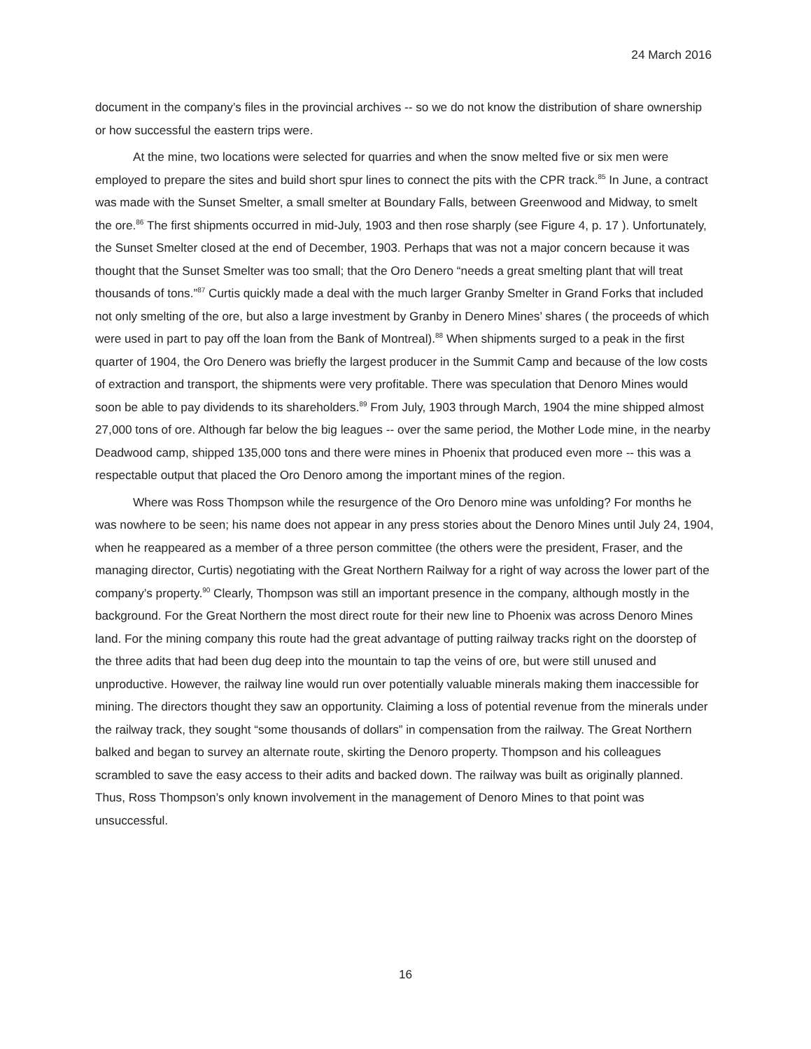24 March 2016
document in the company’s files in the provincial archives -- so we do not know the distribution of share ownership or how successful the eastern trips were.
At the mine, two locations were selected for quarries and when the snow melted five or six men were employed to prepare the sites and build short spur lines to connect the pits with the CPR track.<sup>85</sup> In June, a contract was made with the Sunset Smelter, a small smelter at Boundary Falls, between Greenwood and Midway, to smelt the ore.<sup>86</sup> The first shipments occurred in mid-July, 1903 and then rose sharply (see Figure 4, p. 17 ). Unfortunately, the Sunset Smelter closed at the end of December, 1903. Perhaps that was not a major concern because it was thought that the Sunset Smelter was too small; that the Oro Denero “needs a great smelting plant that will treat thousands of tons.”<sup>87</sup> Curtis quickly made a deal with the much larger Granby Smelter in Grand Forks that included not only smelting of the ore, but also a large investment by Granby in Denero Mines’ shares ( the proceeds of which were used in part to pay off the loan from the Bank of Montreal).<sup>88</sup> When shipments surged to a peak in the first quarter of 1904, the Oro Denero was briefly the largest producer in the Summit Camp and because of the low costs of extraction and transport, the shipments were very profitable. There was speculation that Denoro Mines would soon be able to pay dividends to its shareholders.<sup>89</sup> From July, 1903 through March, 1904 the mine shipped almost 27,000 tons of ore. Although far below the big leagues -- over the same period, the Mother Lode mine, in the nearby Deadwood camp, shipped 135,000 tons and there were mines in Phoenix that produced even more -- this was a respectable output that placed the Oro Denoro among the important mines of the region.
Where was Ross Thompson while the resurgence of the Oro Denoro mine was unfolding? For months he was nowhere to be seen; his name does not appear in any press stories about the Denoro Mines until July 24, 1904, when he reappeared as a member of a three person committee (the others were the president, Fraser, and the managing director, Curtis) negotiating with the Great Northern Railway for a right of way across the lower part of the company’s property.<sup>90</sup> Clearly, Thompson was still an important presence in the company, although mostly in the background. For the Great Northern the most direct route for their new line to Phoenix was across Denoro Mines land. For the mining company this route had the great advantage of putting railway tracks right on the doorstep of the three adits that had been dug deep into the mountain to tap the veins of ore, but were still unused and unproductive. However, the railway line would run over potentially valuable minerals making them inaccessible for mining. The directors thought they saw an opportunity. Claiming a loss of potential revenue from the minerals under the railway track, they sought “some thousands of dollars” in compensation from the railway. The Great Northern balked and began to survey an alternate route, skirting the Denoro property. Thompson and his colleagues scrambled to save the easy access to their adits and backed down. The railway was built as originally planned. Thus, Ross Thompson’s only known involvement in the management of Denoro Mines to that point was unsuccessful.
16